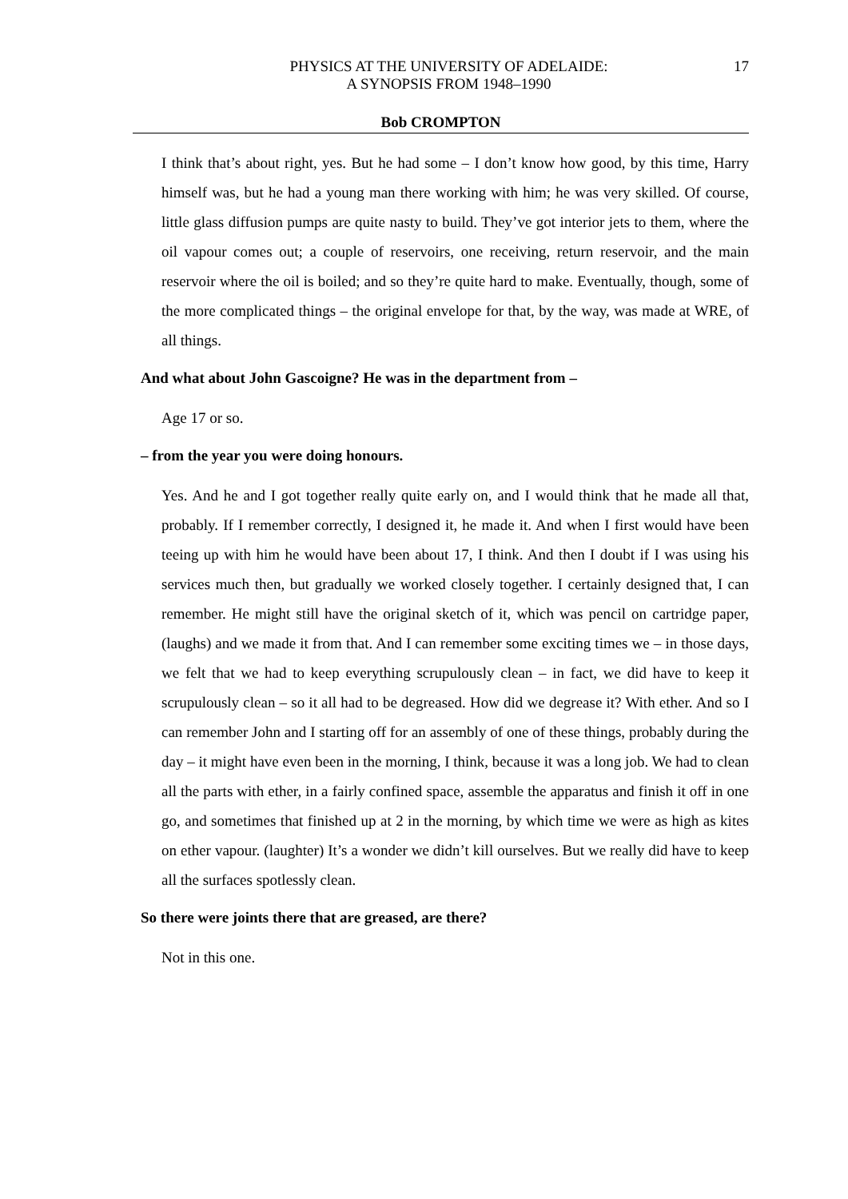PHYSICS AT THE UNIVERSITY OF ADELAIDE:
A SYNOPSIS FROM 1948–1990
17
Bob CROMPTON
I think that’s about right, yes. But he had some – I don’t know how good, by this time, Harry himself was, but he had a young man there working with him; he was very skilled. Of course, little glass diffusion pumps are quite nasty to build. They’ve got interior jets to them, where the oil vapour comes out; a couple of reservoirs, one receiving, return reservoir, and the main reservoir where the oil is boiled; and so they’re quite hard to make. Eventually, though, some of the more complicated things – the original envelope for that, by the way, was made at WRE, of all things.
And what about John Gascoigne? He was in the department from –
Age 17 or so.
– from the year you were doing honours.
Yes. And he and I got together really quite early on, and I would think that he made all that, probably. If I remember correctly, I designed it, he made it. And when I first would have been teeing up with him he would have been about 17, I think. And then I doubt if I was using his services much then, but gradually we worked closely together. I certainly designed that, I can remember. He might still have the original sketch of it, which was pencil on cartridge paper, (laughs) and we made it from that. And I can remember some exciting times we – in those days, we felt that we had to keep everything scrupulously clean – in fact, we did have to keep it scrupulously clean – so it all had to be degreased. How did we degrease it? With ether. And so I can remember John and I starting off for an assembly of one of these things, probably during the day – it might have even been in the morning, I think, because it was a long job. We had to clean all the parts with ether, in a fairly confined space, assemble the apparatus and finish it off in one go, and sometimes that finished up at 2 in the morning, by which time we were as high as kites on ether vapour. (laughter) It’s a wonder we didn’t kill ourselves. But we really did have to keep all the surfaces spotlessly clean.
So there were joints there that are greased, are there?
Not in this one.